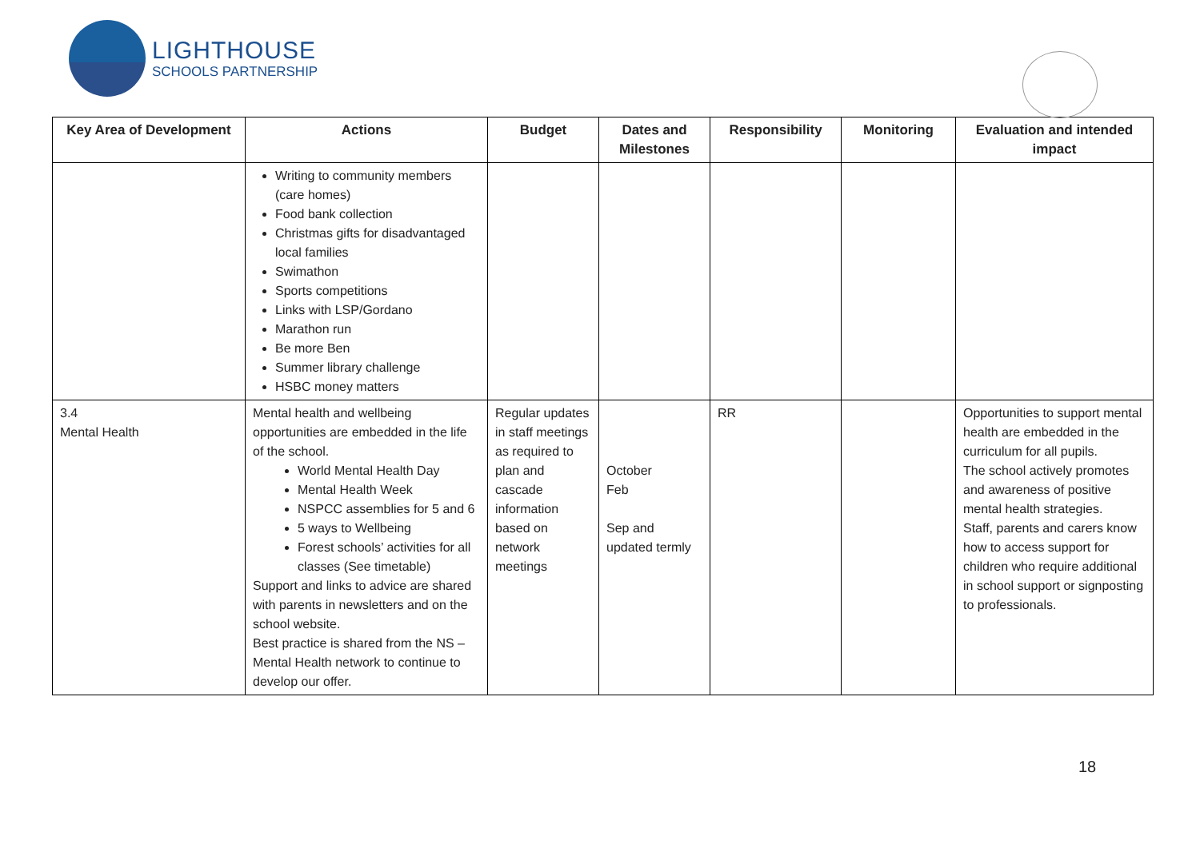LIGHTHOUSE
SCHOOLS PARTNERSHIP
| Key Area of Development | Actions | Budget | Dates and Milestones | Responsibility | Monitoring | Evaluation and intended impact |
| --- | --- | --- | --- | --- | --- | --- |
| | Writing to community members (care homes) Food bank collection Christmas gifts for disadvantaged local families Swimathon Sports competitions Links with LSP/Gordano Marathon run Be more Ben Summer library challenge HSBC money matters | | | | | |
| 3.4 Mental Health | Mental health and wellbeing opportunities are embedded in the life of the school. World Mental Health Day Mental Health Week NSPCC assemblies for 5 and 6 5 ways to Wellbeing Forest schools’ activities for all classes (See timetable) Support and links to advice are shared with parents in newsletters and on the school website. Best practice is shared from the NS – Mental Health network to continue to develop our offer. | Regular updates in staff meetings as required to plan and cascade information based on network meetings | October Feb Sep and updated termly | RR | | Opportunities to support mental health are embedded in the curriculum for all pupils. The school actively promotes and awareness of positive mental health strategies. Staff, parents and carers know how to access support for children who require additional in school support or signposting to professionals. |
18